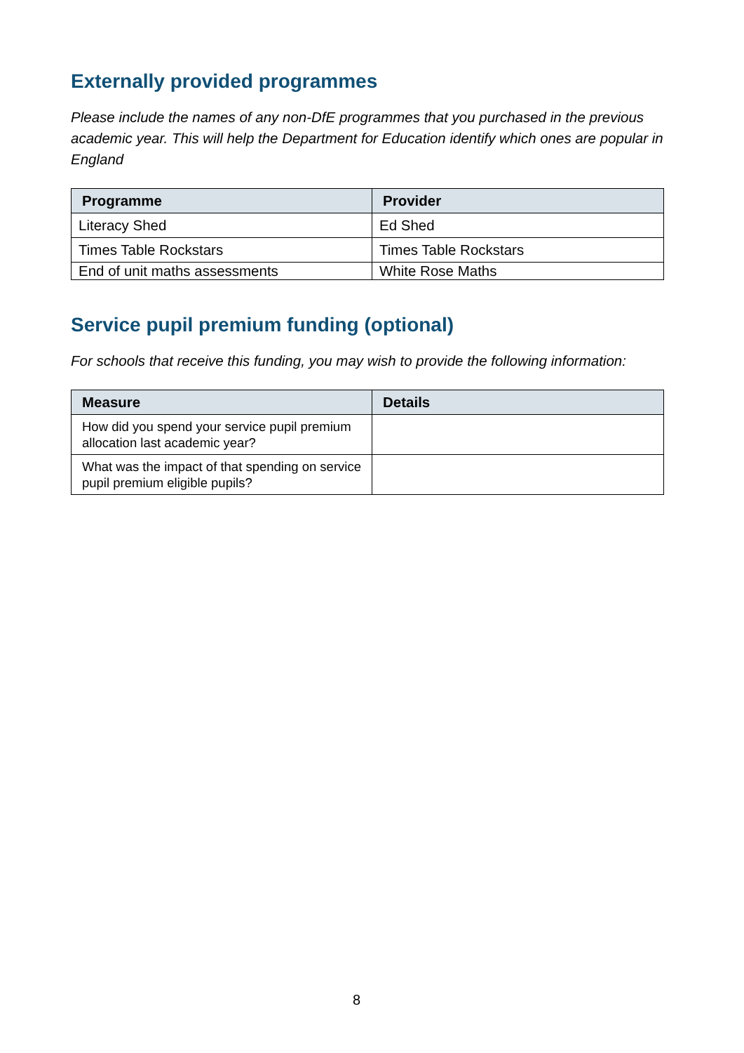Externally provided programmes
Please include the names of any non-DfE programmes that you purchased in the previous academic year. This will help the Department for Education identify which ones are popular in England
| Programme | Provider |
| --- | --- |
| Literacy Shed | Ed Shed |
| Times Table Rockstars | Times Table Rockstars |
| End of unit maths assessments | White Rose Maths |
Service pupil premium funding (optional)
For schools that receive this funding, you may wish to provide the following information:
| Measure | Details |
| --- | --- |
| How did you spend your service pupil premium allocation last academic year? | |
| What was the impact of that spending on service pupil premium eligible pupils? | |
8